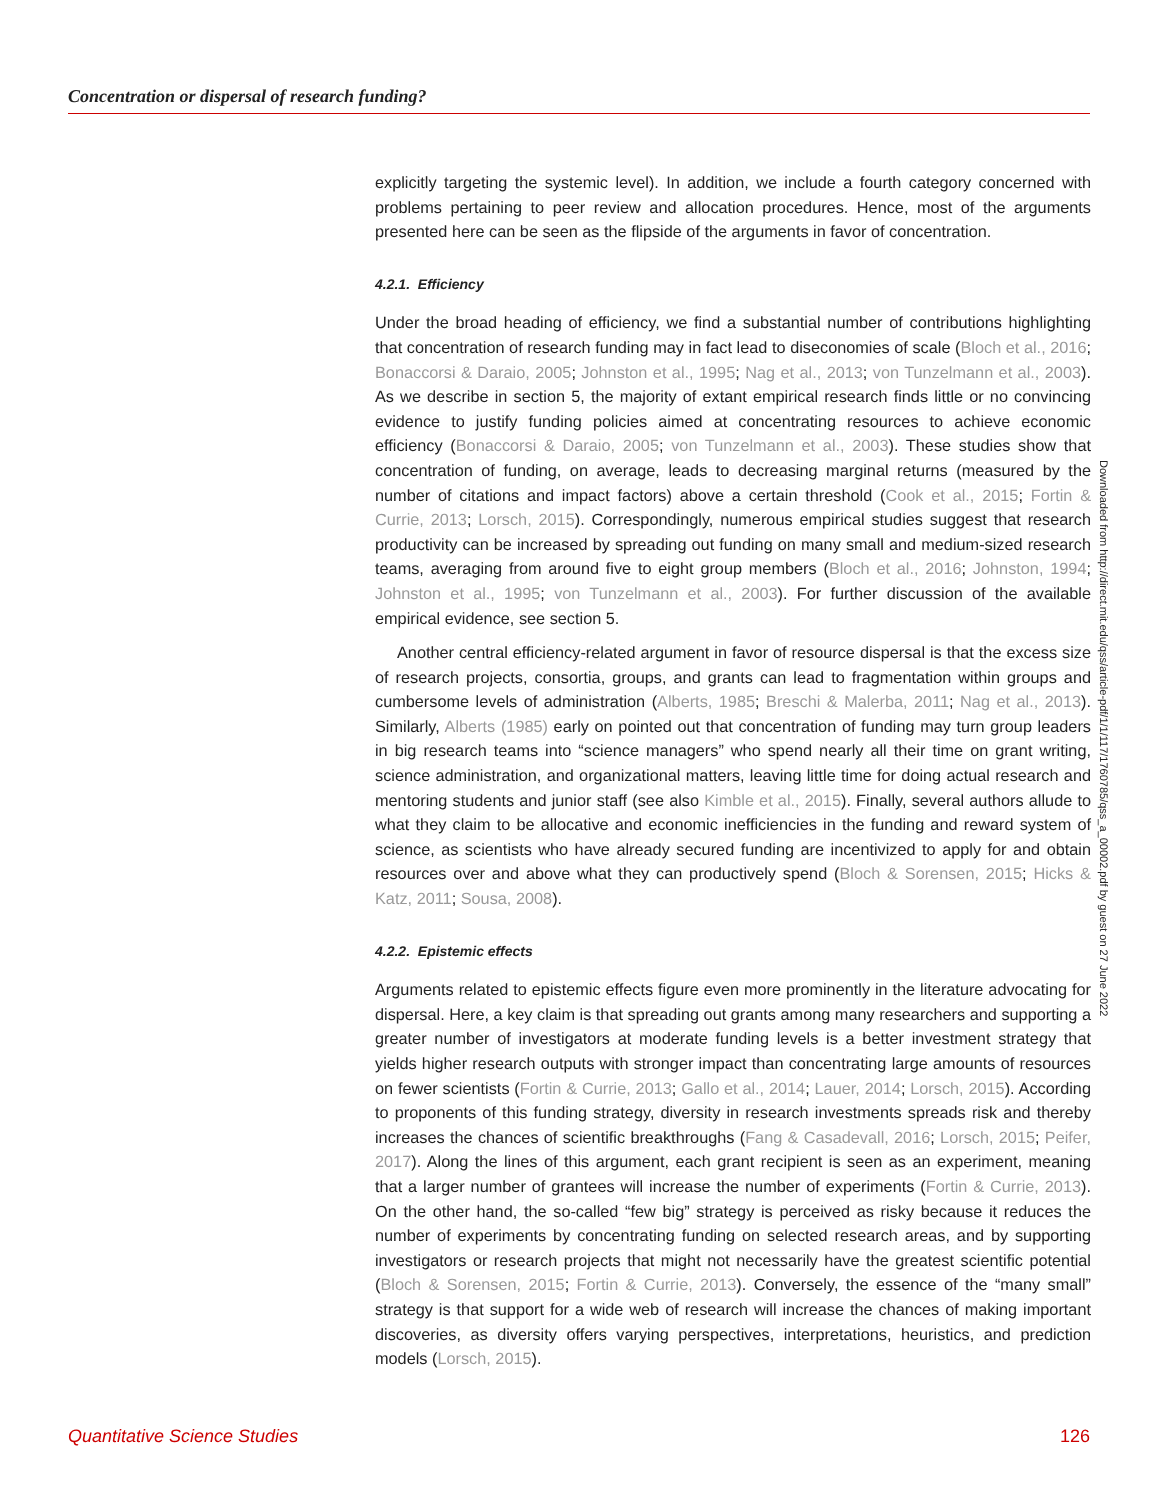Concentration or dispersal of research funding?
explicitly targeting the systemic level). In addition, we include a fourth category concerned with problems pertaining to peer review and allocation procedures. Hence, most of the arguments presented here can be seen as the flipside of the arguments in favor of concentration.
4.2.1. Efficiency
Under the broad heading of efficiency, we find a substantial number of contributions highlighting that concentration of research funding may in fact lead to diseconomies of scale (Bloch et al., 2016; Bonaccorsi & Daraio, 2005; Johnston et al., 1995; Nag et al., 2013; von Tunzelmann et al., 2003). As we describe in section 5, the majority of extant empirical research finds little or no convincing evidence to justify funding policies aimed at concentrating resources to achieve economic efficiency (Bonaccorsi & Daraio, 2005; von Tunzelmann et al., 2003). These studies show that concentration of funding, on average, leads to decreasing marginal returns (measured by the number of citations and impact factors) above a certain threshold (Cook et al., 2015; Fortin & Currie, 2013; Lorsch, 2015). Correspondingly, numerous empirical studies suggest that research productivity can be increased by spreading out funding on many small and medium-sized research teams, averaging from around five to eight group members (Bloch et al., 2016; Johnston, 1994; Johnston et al., 1995; von Tunzelmann et al., 2003). For further discussion of the available empirical evidence, see section 5.
Another central efficiency-related argument in favor of resource dispersal is that the excess size of research projects, consortia, groups, and grants can lead to fragmentation within groups and cumbersome levels of administration (Alberts, 1985; Breschi & Malerba, 2011; Nag et al., 2013). Similarly, Alberts (1985) early on pointed out that concentration of funding may turn group leaders in big research teams into “science managers” who spend nearly all their time on grant writing, science administration, and organizational matters, leaving little time for doing actual research and mentoring students and junior staff (see also Kimble et al., 2015). Finally, several authors allude to what they claim to be allocative and economic inefficiencies in the funding and reward system of science, as scientists who have already secured funding are incentivized to apply for and obtain resources over and above what they can productively spend (Bloch & Sorensen, 2015; Hicks & Katz, 2011; Sousa, 2008).
4.2.2. Epistemic effects
Arguments related to epistemic effects figure even more prominently in the literature advocating for dispersal. Here, a key claim is that spreading out grants among many researchers and supporting a greater number of investigators at moderate funding levels is a better investment strategy that yields higher research outputs with stronger impact than concentrating large amounts of resources on fewer scientists (Fortin & Currie, 2013; Gallo et al., 2014; Lauer, 2014; Lorsch, 2015). According to proponents of this funding strategy, diversity in research investments spreads risk and thereby increases the chances of scientific breakthroughs (Fang & Casadevall, 2016; Lorsch, 2015; Peifer, 2017). Along the lines of this argument, each grant recipient is seen as an experiment, meaning that a larger number of grantees will increase the number of experiments (Fortin & Currie, 2013). On the other hand, the so-called “few big” strategy is perceived as risky because it reduces the number of experiments by concentrating funding on selected research areas, and by supporting investigators or research projects that might not necessarily have the greatest scientific potential (Bloch & Sorensen, 2015; Fortin & Currie, 2013). Conversely, the essence of the “many small” strategy is that support for a wide web of research will increase the chances of making important discoveries, as diversity offers varying perspectives, interpretations, heuristics, and prediction models (Lorsch, 2015).
Downloaded from http://direct.mit.edu/qss/article-pdf/1/1/117/1760785/qss_a_00002.pdf by guest on 27 June 2022
Quantitative Science Studies 126